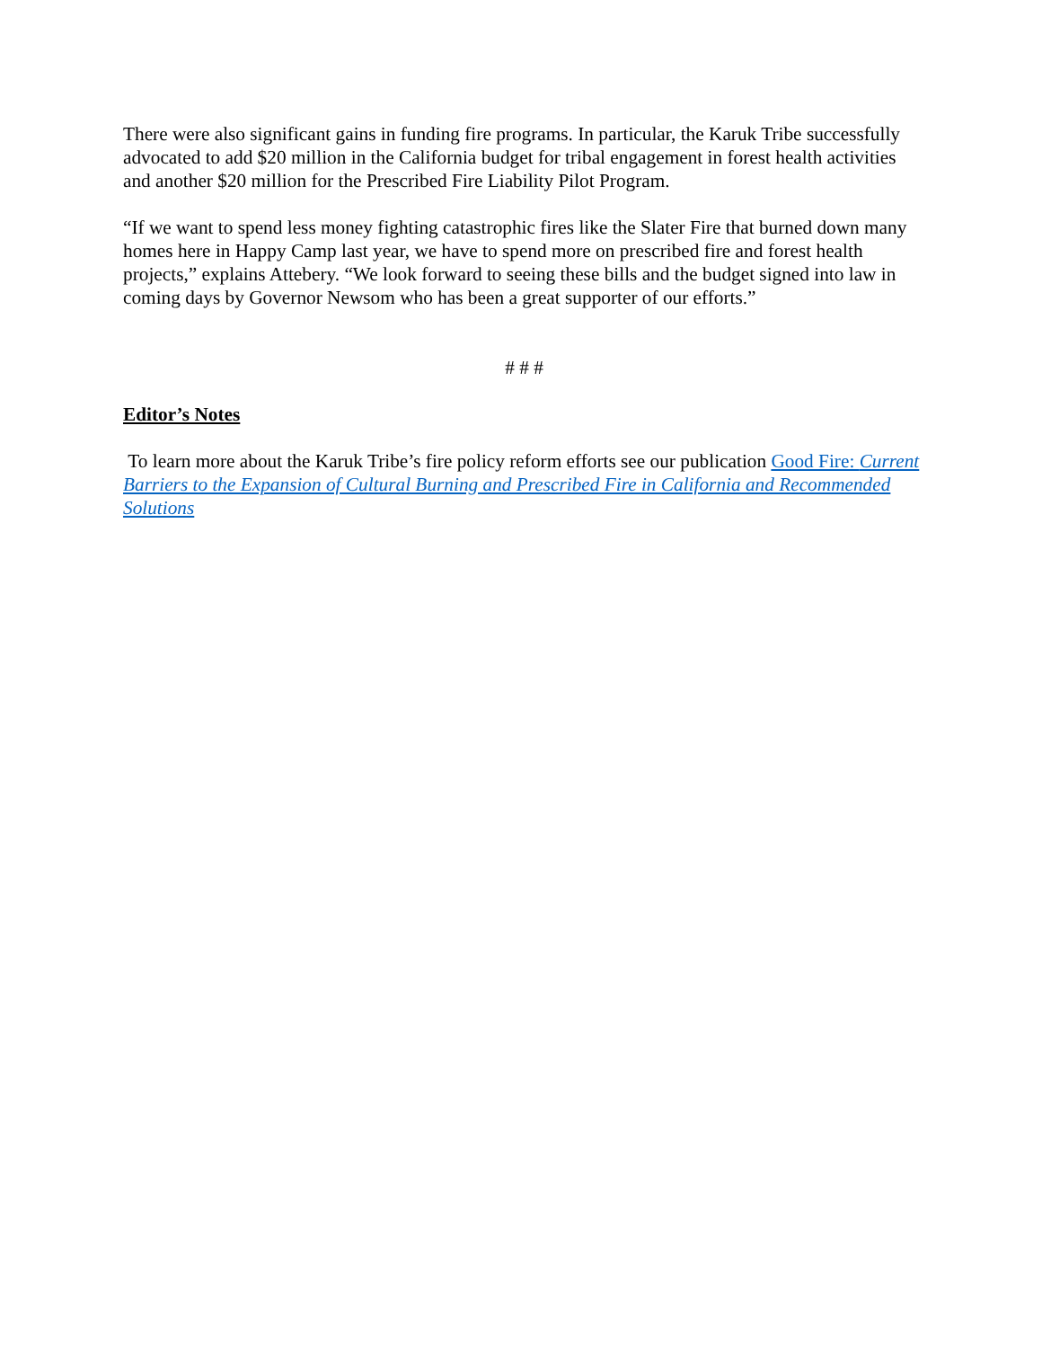There were also significant gains in funding fire programs. In particular, the Karuk Tribe successfully advocated to add $20 million in the California budget for tribal engagement in forest health activities and another $20 million for the Prescribed Fire Liability Pilot Program.
“If we want to spend less money fighting catastrophic fires like the Slater Fire that burned down many homes here in Happy Camp last year, we have to spend more on prescribed fire and forest health projects,” explains Attebery. “We look forward to seeing these bills and the budget signed into law in coming days by Governor Newsom who has been a great supporter of our efforts.”
# # #
Editor’s Notes
To learn more about the Karuk Tribe’s fire policy reform efforts see our publication Good Fire: Current Barriers to the Expansion of Cultural Burning and Prescribed Fire in California and Recommended Solutions